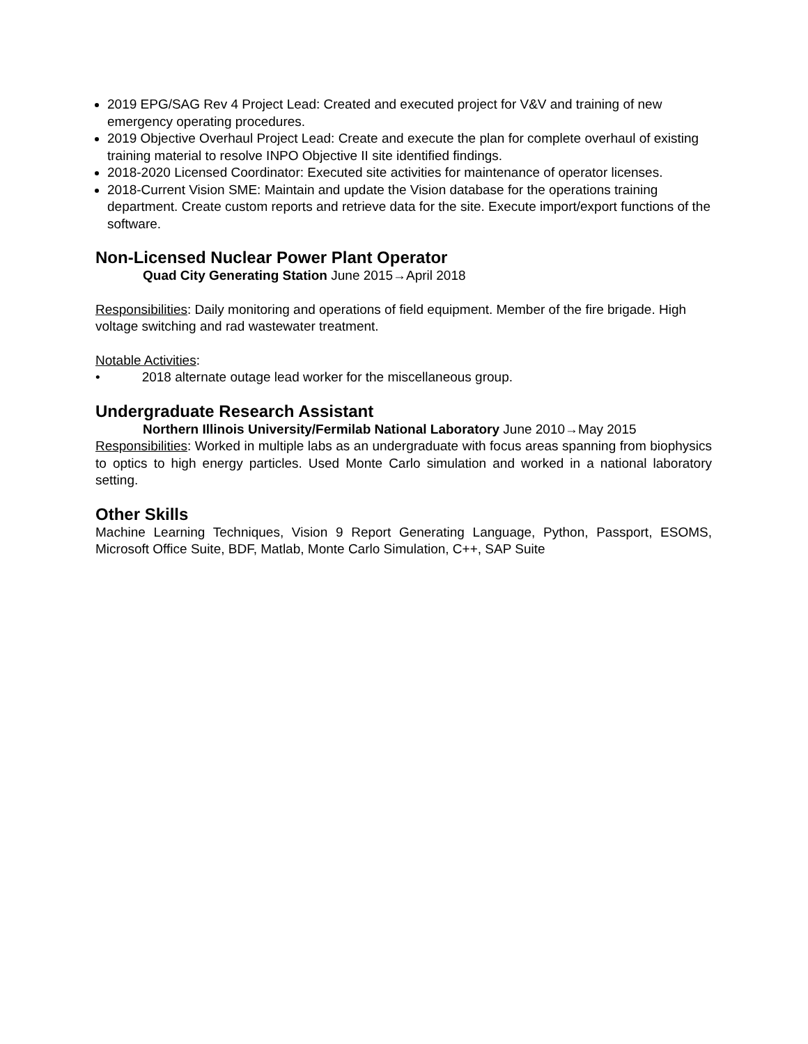2019 EPG/SAG Rev 4 Project Lead: Created and executed project for V&V and training of new emergency operating procedures.
2019 Objective Overhaul Project Lead: Create and execute the plan for complete overhaul of existing training material to resolve INPO Objective II site identified findings.
2018-2020 Licensed Coordinator: Executed site activities for maintenance of operator licenses.
2018-Current Vision SME: Maintain and update the Vision database for the operations training department. Create custom reports and retrieve data for the site. Execute import/export functions of the software.
Non-Licensed Nuclear Power Plant Operator
Quad City Generating Station June 2015→April 2018
Responsibilities: Daily monitoring and operations of field equipment. Member of the fire brigade. High voltage switching and rad wastewater treatment.
Notable Activities:
• 2018 alternate outage lead worker for the miscellaneous group.
Undergraduate Research Assistant
Northern Illinois University/Fermilab National Laboratory June 2010→May 2015
Responsibilities: Worked in multiple labs as an undergraduate with focus areas spanning from biophysics to optics to high energy particles. Used Monte Carlo simulation and worked in a national laboratory setting.
Other Skills
Machine Learning Techniques, Vision 9 Report Generating Language, Python, Passport, ESOMS, Microsoft Office Suite, BDF, Matlab, Monte Carlo Simulation, C++, SAP Suite